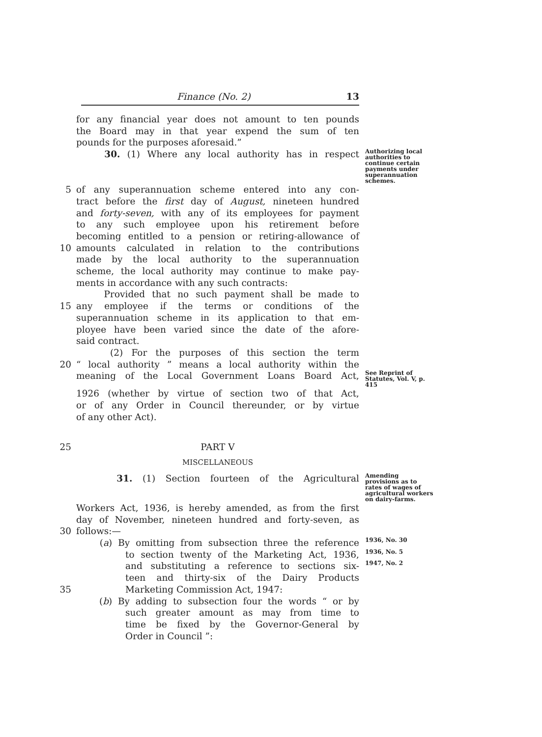Finance (No. 2) 13
for any financial year does not amount to ten pounds
the Board may in that year expend the sum of ten
pounds for the purposes aforesaid.”
30. (1) Where any local authority has in respect Authorizing local authorities to continue certain payments under superannuation schemes.
5 of any superannuation scheme entered into any con-
tract before the first day of August, nineteen hundred
and forty-seven, with any of its employees for payment
to any such employee upon his retirement before
becoming entitled to a pension or retiring-allowance of
10 amounts calculated in relation to the contributions
made by the local authority to the superannuation
scheme, the local authority may continue to make pay-
ments in accordance with any such contracts:
Provided that no such payment shall be made to
15 any employee if the terms or conditions of the
superannuation scheme in its application to that em-
ployee have been varied since the date of the afore-
said contract.
(2) For the purposes of this section the term
20 “ local authority ” means a local authority within the
meaning of the Local Government Loans Board Act, See Reprint of Statutes, Vol. V, p. 415
1926 (whether by virtue of section two of that Act,
or of any Order in Council thereunder, or by virtue
of any other Act).
25 PART V
MISCELLANEOUS
31. (1) Section fourteen of the Agricultural Amending provisions as to rates of wages of agricultural workers on dairy-farms.
Workers Act, 1936, is hereby amended, as from the first
day of November, nineteen hundred and forty-seven, as
30 follows:—
(a) By omitting from subsection three the reference 1936, No. 30
to section twenty of the Marketing Act, 1936, 1936, No. 5
and substituting a reference to sections six- 1947, No. 2
teen and thirty-six of the Dairy Products
35 Marketing Commission Act, 1947:
(b) By adding to subsection four the words “ or by
such greater amount as may from time to
time be fixed by the Governor-General by
Order in Council ”: